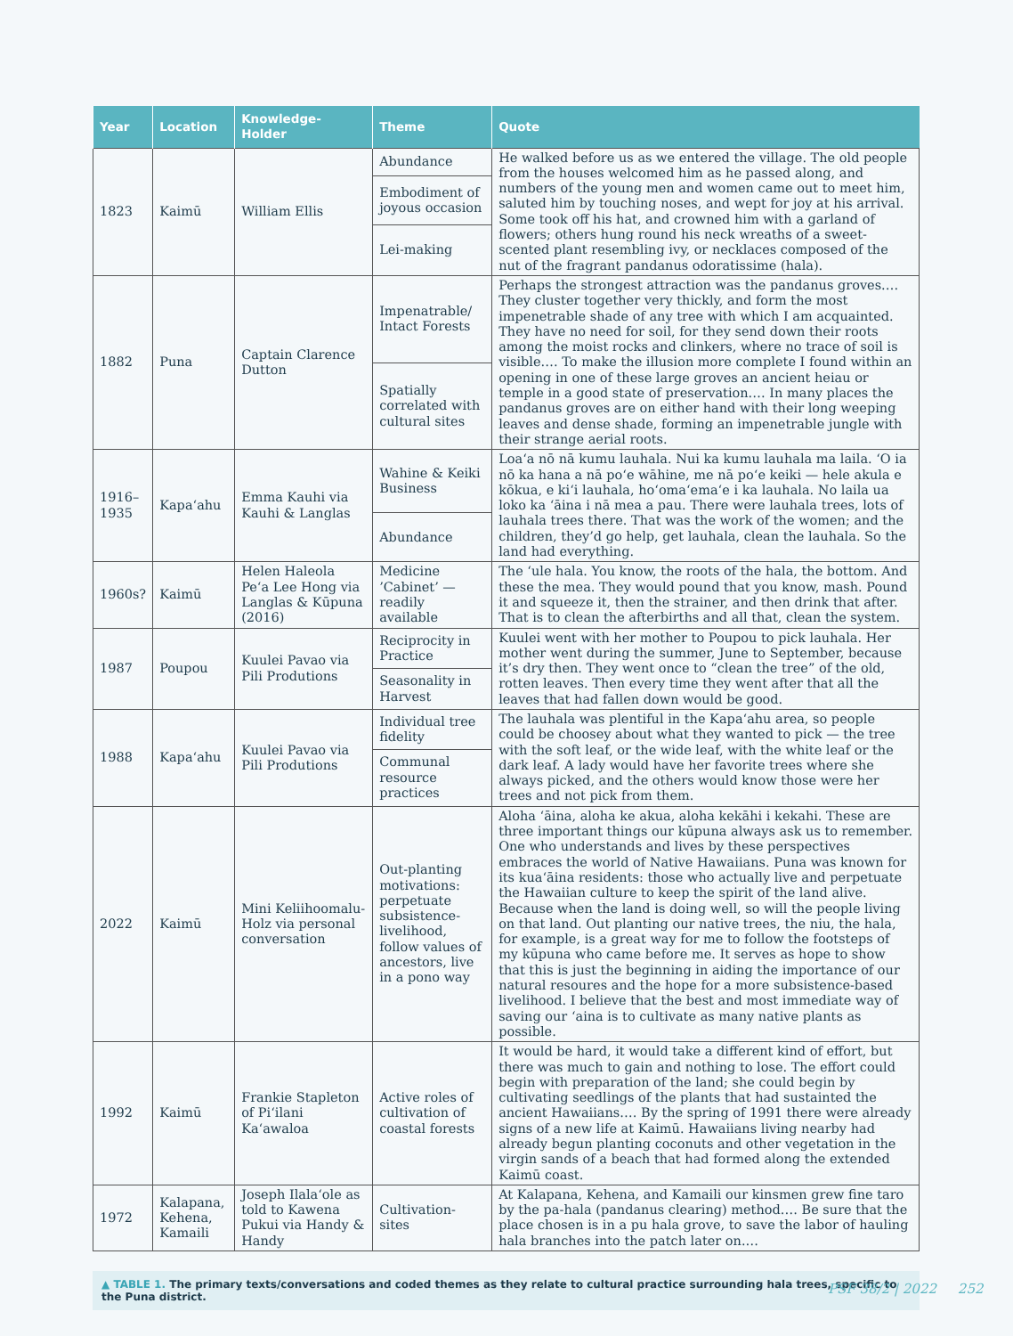| Year | Location | Knowledge-Holder | Theme | Quote |
| --- | --- | --- | --- | --- |
| 1823 | Kaimū | William Ellis | Abundance | He walked before us as we entered the village. The old people from the houses welcomed him as he passed along, and numbers of the young men and women came out to meet him, saluted him by touching noses, and wept for joy at his arrival. Some took off his hat, and crowned him with a garland of flowers; others hung round his neck wreaths of a sweet-scented plant resembling ivy, or necklaces composed of the nut of the fragrant pandanus odoratissime (hala). |
| | | | Embodiment of joyous occasion | |
| | | | Lei-making | |
| 1882 | Puna | Captain Clarence Dutton | Impenatrable/ Intact Forests | Perhaps the strongest attraction was the pandanus groves.… They cluster together very thickly, and form the most impenetrable shade of any tree with which I am acquainted. They have no need for soil, for they send down their roots among the moist rocks and clinkers, where no trace of soil is visible.… To make the illusion more complete I found within an opening in one of these large groves an ancient heiau or temple in a good state of preservation.… In many places the pandanus groves are on either hand with their long weeping leaves and dense shade, forming an impenetrable jungle with their strange aerial roots. |
| | | | Spatially correlated with cultural sites | |
| 1916–1935 | Kapa‘ahu | Emma Kauhi via Kauhi & Langlas | Wahine & Keiki Business | Loa‘a nō nā kumu lauhala. Nui ka kumu lauhala ma laila. ‘O ia nō ka hana a nā po‘e wāhine, me nā po‘e keiki — hele akula e kōkua, e ki‘i lauhala, ho‘oma‘ema‘e i ka lauhala. No laila ua loko ka ‘āina i nā mea a pau. There were lauhala trees, lots of lauhala trees there. That was the work of the women; and the children, they’d go help, get lauhala, clean the lauhala. So the land had everything. |
| | | | Abundance | |
| 1960s? | Kaimū | Helen Haleola Pe‘a Lee Hong via Langlas & Kūpuna (2016) | Medicine ’Cabinet’ — readily available | The ‘ule hala. You know, the roots of the hala, the bottom. And these the mea. They would pound that you know, mash. Pound it and squeeze it, then the strainer, and then drink that after. That is to clean the afterbirths and all that, clean the system. |
| 1987 | Poupou | Kuulei Pavao via Pili Produtions | Reciprocity in Practice | Kuulei went with her mother to Poupou to pick lauhala. Her mother went during the summer, June to September, because it’s dry then. They went once to “clean the tree” of the old, rotten leaves. Then every time they went after that all the leaves that had fallen down would be good. |
| | | | Seasonality in Harvest | |
| 1988 | Kapa‘ahu | Kuulei Pavao via Pili Produtions | Individual tree fidelity | The lauhala was plentiful in the Kapa‘ahu area, so people could be choosey about what they wanted to pick — the tree with the soft leaf, or the wide leaf, with the white leaf or the dark leaf. A lady would have her favorite trees where she always picked, and the others would know those were her trees and not pick from them. |
| | | | Communal resource practices | |
| 2022 | Kaimū | Mini Keliihoomalu-Holz via personal conversation | Out-planting motivations: perpetuate subsistence-livelihood, follow values of ancestors, live in a pono way | Aloha ‘āina, aloha ke akua, aloha kekāhi i kekahi. These are three important things our kūpuna always ask us to remember. One who understands and lives by these perspectives embraces the world of Native Hawaiians. Puna was known for its kua‘āina residents: those who actually live and perpetuate the Hawaiian culture to keep the spirit of the land alive. Because when the land is doing well, so will the people living on that land. Out planting our native trees, the niu, the hala, for example, is a great way for me to follow the footsteps of my kūpuna who came before me. It serves as hope to show that this is just the beginning in aiding the importance of our natural resoures and the hope for a more subsistence-based livelihood. I believe that the best and most immediate way of saving our ‘aina is to cultivate as many native plants as possible. |
| 1992 | Kaimū | Frankie Stapleton of Pi‘ilani Ka‘awaloa | Active roles of cultivation of coastal forests | It would be hard, it would take a different kind of effort, but there was much to gain and nothing to lose. The effort could begin with preparation of the land; she could begin by cultivating seedlings of the plants that had sustainted the ancient Hawaiians.… By the spring of 1991 there were already signs of a new life at Kaimū. Hawaiians living nearby had already begun planting coconuts and other vegetation in the virgin sands of a beach that had formed along the extended Kaimū coast. |
| 1972 | Kalapana, Kehena, Kamaili | Joseph Ilala‘ole as told to Kawena Pukui via Handy & Handy | Cultivation-sites | At Kalapana, Kehena, and Kamaili our kinsmen grew fine taro by the pa-hala (pandanus clearing) method.… Be sure that the place chosen is in a pu hala grove, to save the labor of hauling hala branches into the patch later on.… |
▲ TABLE 1. The primary texts/conversations and coded themes as they relate to cultural practice surrounding hala trees, specific to the Puna district.
PSF 38/2 | 2022 252